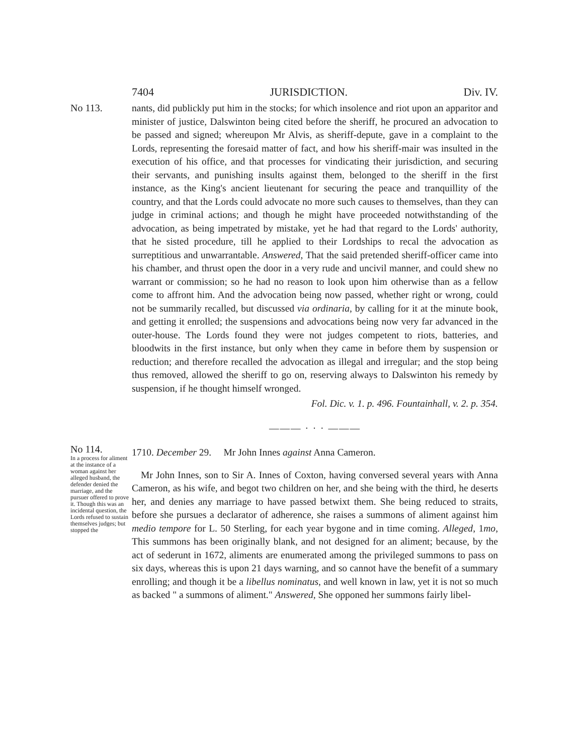7404 JURISDICTION. Div. IV.
No 113.
nants, did publickly put him in the stocks; for which insolence and riot upon an apparitor and minister of justice, Dalswinton being cited before the sheriff, he procured an advocation to be passed and signed; whereupon Mr Alvis, as sheriff-depute, gave in a complaint to the Lords, representing the foresaid matter of fact, and how his sheriff-mair was insulted in the execution of his office, and that processes for vindicating their jurisdiction, and securing their servants, and punishing insults against them, belonged to the sheriff in the first instance, as the King's ancient lieutenant for securing the peace and tranquillity of the country, and that the Lords could advocate no more such causes to themselves, than they can judge in criminal actions; and though he might have proceeded notwithstanding of the advocation, as being impetrated by mistake, yet he had that regard to the Lords' authority, that he sisted procedure, till he applied to their Lordships to recal the advocation as surreptitious and unwarrantable. Answered, That the said pretended sheriff-officer came into his chamber, and thrust open the door in a very rude and uncivil manner, and could shew no warrant or commission; so he had no reason to look upon him otherwise than as a fellow come to affront him. And the advocation being now passed, whether right or wrong, could not be summarily recalled, but discussed via ordinaria, by calling for it at the minute book, and getting it enrolled; the suspensions and advocations being now very far advanced in the outer-house. The Lords found they were not judges competent to riots, batteries, and bloodwits in the first instance, but only when they came in before them by suspension or reduction; and therefore recalled the advocation as illegal and irregular; and the stop being thus removed, allowed the sheriff to go on, reserving always to Dalswinton his remedy by suspension, if he thought himself wronged.
Fol. Dic. v. 1. p. 496. Fountainhall, v. 2. p. 354.
——— · · · ———
No 114.
In a process for aliment at the instance of a woman against her alleged husband, the defender denied the marriage, and the pursuer offered to prove it. Though this was an incidental question, the Lords refused to sustain themselves judges; but stopped the
1710. December 29. Mr John Innes against Anna Cameron.
Mr John Innes, son to Sir A. Innes of Coxton, having conversed several years with Anna Cameron, as his wife, and begot two children on her, and she being with the third, he deserts her, and denies any marriage to have passed betwixt them. She being reduced to straits, before she pursues a declarator of adherence, she raises a summons of aliment against him medio tempore for L. 50 Sterling, for each year bygone and in time coming. Alleged, 1mo, This summons has been originally blank, and not designed for an aliment; because, by the act of sederunt in 1672, aliments are enumerated among the privileged summons to pass on six days, whereas this is upon 21 days warning, and so cannot have the benefit of a summary enrolling; and though it be a libellus nominatus, and well known in law, yet it is not so much as backed " a summons of aliment." Answered, She opponed her summons fairly libel-